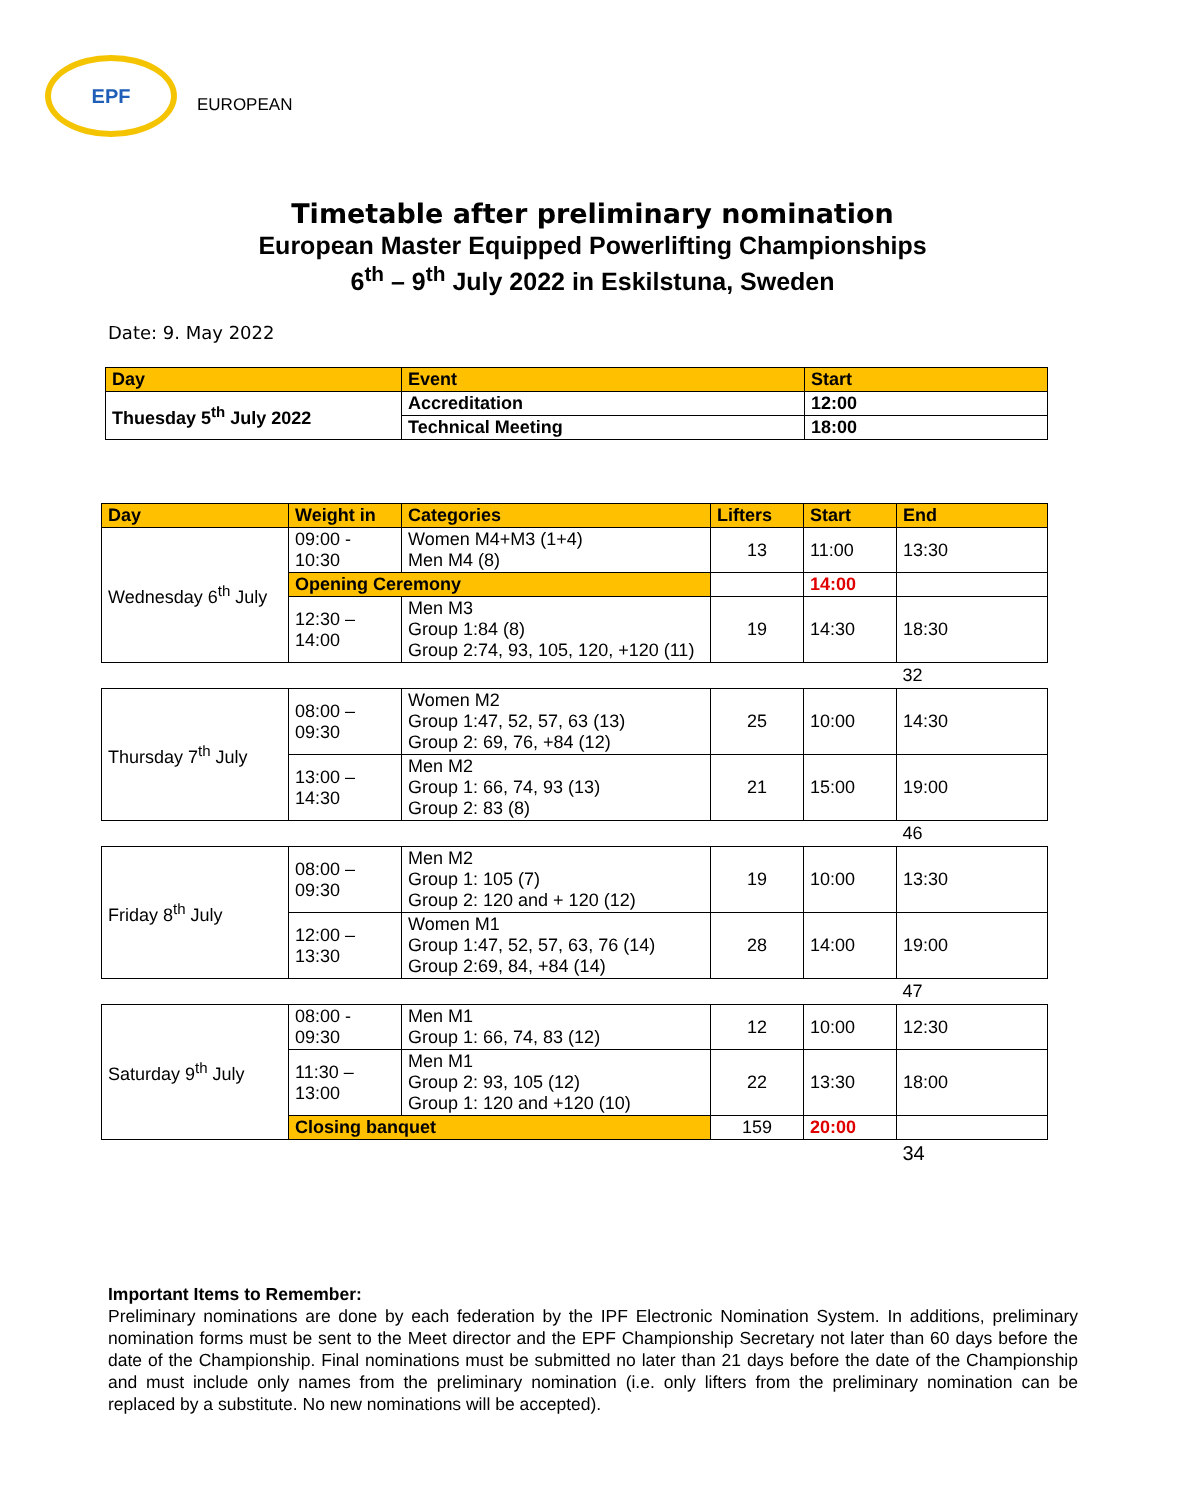EPF EUROPEAN
Timetable after preliminary nomination
European Master Equipped Powerlifting Championships
6<sup>th</sup> – 9<sup>th</sup> July 2022 in Eskilstuna, Sweden
Date: 9. May 2022
| Day | Event | Start |
| --- | --- | --- |
| Thuesday 5<sup>th</sup> July 2022 | Accreditation | 12:00 |
| | Technical Meeting | 18:00 |
| Day | Weight in | Categories | Lifters | Start | End |
| --- | --- | --- | --- | --- | --- |
| Wednesday 6<sup>th</sup> July | 09:00 - 10:30 | Women M4+M3 (1+4) Men M4 (8) | 13 | 11:00 | 13:30 |
| | Opening Ceremony | | | 14:00 | |
| | 12:30 – 14:00 | Men M3 Group 1:84 (8) Group 2:74, 93, 105, 120, +120 (11) | 19 | 14:30 | 18:30 |
| | | | | | 32 |
| Thursday 7<sup>th</sup> July | 08:00 – 09:30 | Women M2 Group 1:47, 52, 57, 63 (13) Group 2: 69, 76, +84 (12) | 25 | 10:00 | 14:30 |
| | 13:00 – 14:30 | Men M2 Group 1: 66, 74, 93 (13) Group 2: 83 (8) | 21 | 15:00 | 19:00 |
| | | | | | 46 |
| Friday 8<sup>th</sup> July | 08:00 – 09:30 | Men M2 Group 1: 105 (7) Group 2: 120 and + 120 (12) | 19 | 10:00 | 13:30 |
| | 12:00 – 13:30 | Women M1 Group 1:47, 52, 57, 63, 76 (14) Group 2:69, 84, +84 (14) | 28 | 14:00 | 19:00 |
| | | | | | 47 |
| Saturday 9<sup>th</sup> July | 08:00 - 09:30 | Men M1 Group 1: 66, 74, 83 (12) | 12 | 10:00 | 12:30 |
| | 11:30 – 13:00 | Men M1 Group 2: 93, 105 (12) Group 1: 120 and +120 (10) | 22 | 13:30 | 18:00 |
| | Closing banquet | | 159 | 20:00 | |
| | | | | | 34 |
Important Items to Remember:
Preliminary nominations are done by each federation by the IPF Electronic Nomination System. In additions, preliminary nomination forms must be sent to the Meet director and the EPF Championship Secretary not later than 60 days before the date of the Championship. Final nominations must be submitted no later than 21 days before the date of the Championship and must include only names from the preliminary nomination (i.e. only lifters from the preliminary nomination can be replaced by a substitute. No new nominations will be accepted).